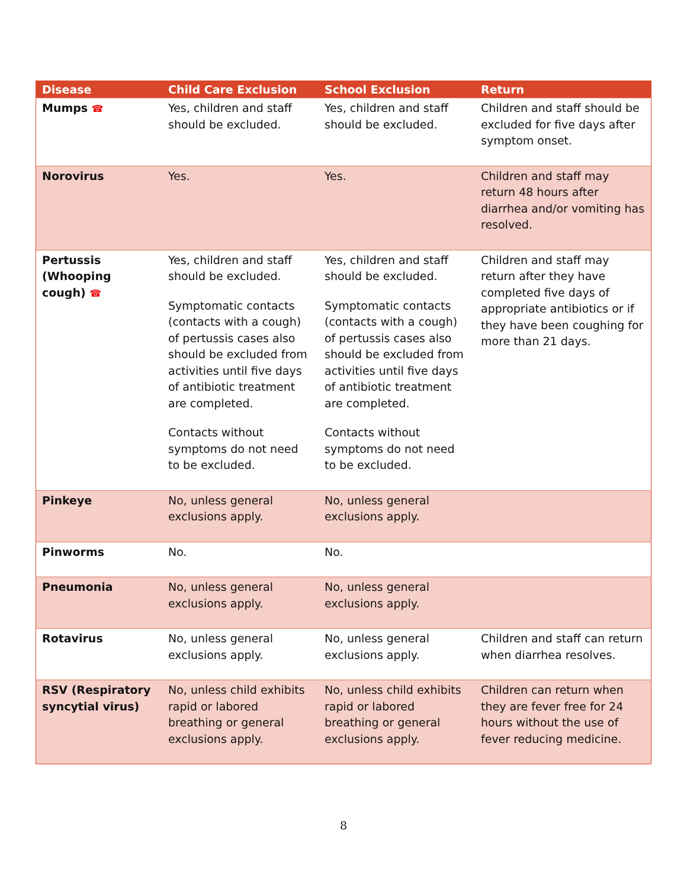| Disease | Child Care Exclusion | School Exclusion | Return |
| --- | --- | --- | --- |
| Mumps ☎ | Yes, children and staff should be excluded. | Yes, children and staff should be excluded. | Children and staff should be excluded for five days after symptom onset. |
| Norovirus | Yes. | Yes. | Children and staff may return 48 hours after diarrhea and/or vomiting has resolved. |
| Pertussis (Whooping cough) ☎ | Yes, children and staff should be excluded. Symptomatic contacts (contacts with a cough) of pertussis cases also should be excluded from activities until five days of antibiotic treatment are completed. Contacts without symptoms do not need to be excluded. | Yes, children and staff should be excluded. Symptomatic contacts (contacts with a cough) of pertussis cases also should be excluded from activities until five days of antibiotic treatment are completed. Contacts without symptoms do not need to be excluded. | Children and staff may return after they have completed five days of appropriate antibiotics or if they have been coughing for more than 21 days. |
| Pinkeye | No, unless general exclusions apply. | No, unless general exclusions apply. | |
| Pinworms | No. | No. | |
| Pneumonia | No, unless general exclusions apply. | No, unless general exclusions apply. | |
| Rotavirus | No, unless general exclusions apply. | No, unless general exclusions apply. | Children and staff can return when diarrhea resolves. |
| RSV (Respiratory syncytial virus) | No, unless child exhibits rapid or labored breathing or general exclusions apply. | No, unless child exhibits rapid or labored breathing or general exclusions apply. | Children can return when they are fever free for 24 hours without the use of fever reducing medicine. |
8